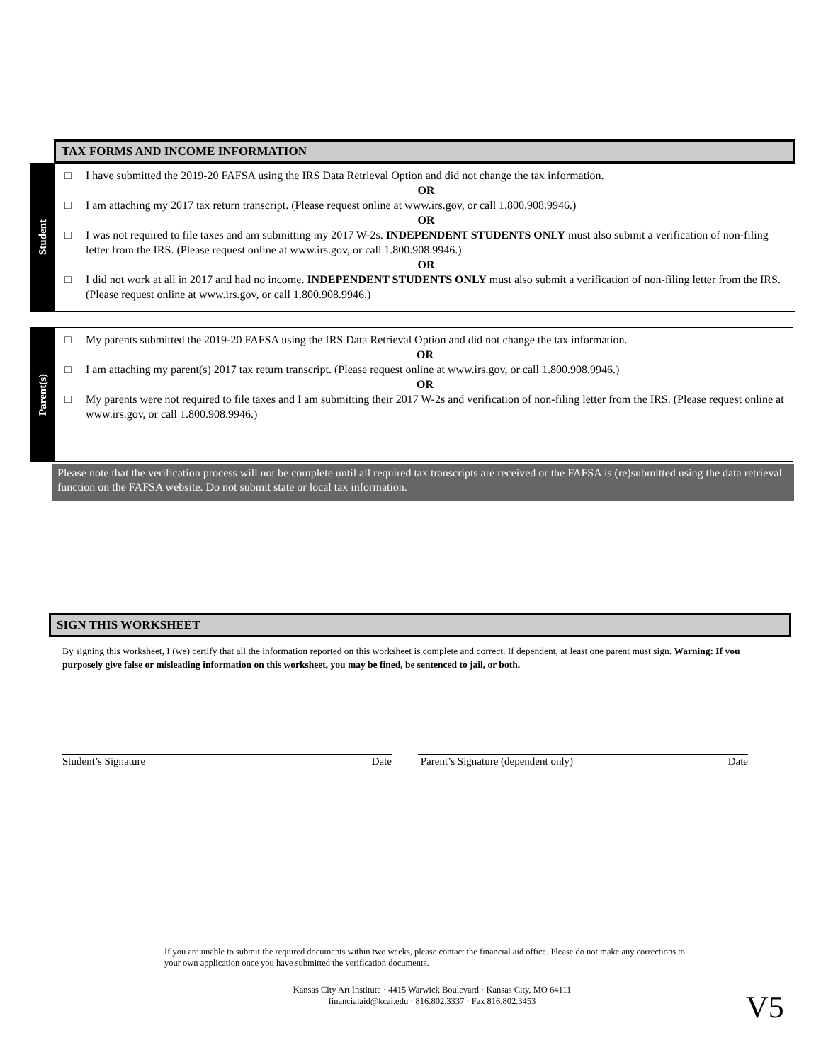TAX FORMS AND INCOME INFORMATION
Student
□ I have submitted the 2019-20 FAFSA using the IRS Data Retrieval Option and did not change the tax information.
OR
□ I am attaching my 2017 tax return transcript. (Please request online at www.irs.gov, or call 1.800.908.9946.)
OR
□ I was not required to file taxes and am submitting my 2017 W-2s. INDEPENDENT STUDENTS ONLY must also submit a verification of non-filing letter from the IRS. (Please request online at www.irs.gov, or call 1.800.908.9946.)
OR
□ I did not work at all in 2017 and had no income. INDEPENDENT STUDENTS ONLY must also submit a verification of non-filing letter from the IRS. (Please request online at www.irs.gov, or call 1.800.908.9946.)
Parent(s)
□ My parents submitted the 2019-20 FAFSA using the IRS Data Retrieval Option and did not change the tax information.
OR
□ I am attaching my parent(s) 2017 tax return transcript. (Please request online at www.irs.gov, or call 1.800.908.9946.)
OR
□ My parents were not required to file taxes and I am submitting their 2017 W-2s and verification of non-filing letter from the IRS. (Please request online at www.irs.gov, or call 1.800.908.9946.)
Please note that the verification process will not be complete until all required tax transcripts are received or the FAFSA is (re)submitted using the data retrieval function on the FAFSA website. Do not submit state or local tax information.
SIGN THIS WORKSHEET
By signing this worksheet, I (we) certify that all the information reported on this worksheet is complete and correct. If dependent, at least one parent must sign. Warning: If you purposely give false or misleading information on this worksheet, you may be fined, be sentenced to jail, or both.
Student’s Signature Date Parent’s Signature (dependent only) Date
If you are unable to submit the required documents within two weeks, please contact the financial aid office. Please do not make any corrections to your own application once you have submitted the verification documents.
Kansas City Art Institute · 4415 Warwick Boulevard · Kansas City, MO 64111
financialaid@kcai.edu · 816.802.3337 · Fax 816.802.3453
V5